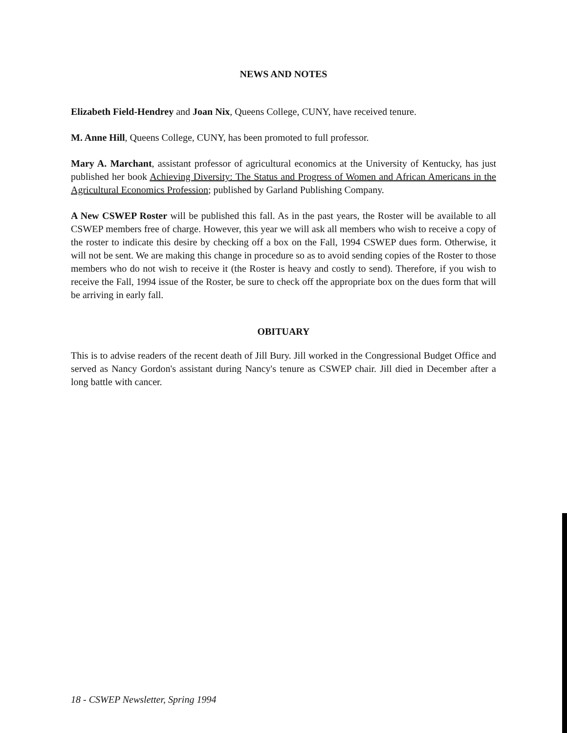NEWS AND NOTES
Elizabeth Field-Hendrey and Joan Nix, Queens College, CUNY, have received tenure.
M. Anne Hill, Queens College, CUNY, has been promoted to full professor.
Mary A. Marchant, assistant professor of agricultural economics at the University of Kentucky, has just published her book Achieving Diversity: The Status and Progress of Women and African Americans in the Agricultural Economics Profession; published by Garland Publishing Company.
A New CSWEP Roster will be published this fall. As in the past years, the Roster will be available to all CSWEP members free of charge. However, this year we will ask all members who wish to receive a copy of the roster to indicate this desire by checking off a box on the Fall, 1994 CSWEP dues form. Otherwise, it will not be sent. We are making this change in procedure so as to avoid sending copies of the Roster to those members who do not wish to receive it (the Roster is heavy and costly to send). Therefore, if you wish to receive the Fall, 1994 issue of the Roster, be sure to check off the appropriate box on the dues form that will be arriving in early fall.
OBITUARY
This is to advise readers of the recent death of Jill Bury. Jill worked in the Congressional Budget Office and served as Nancy Gordon's assistant during Nancy's tenure as CSWEP chair. Jill died in December after a long battle with cancer.
18 - CSWEP Newsletter, Spring 1994